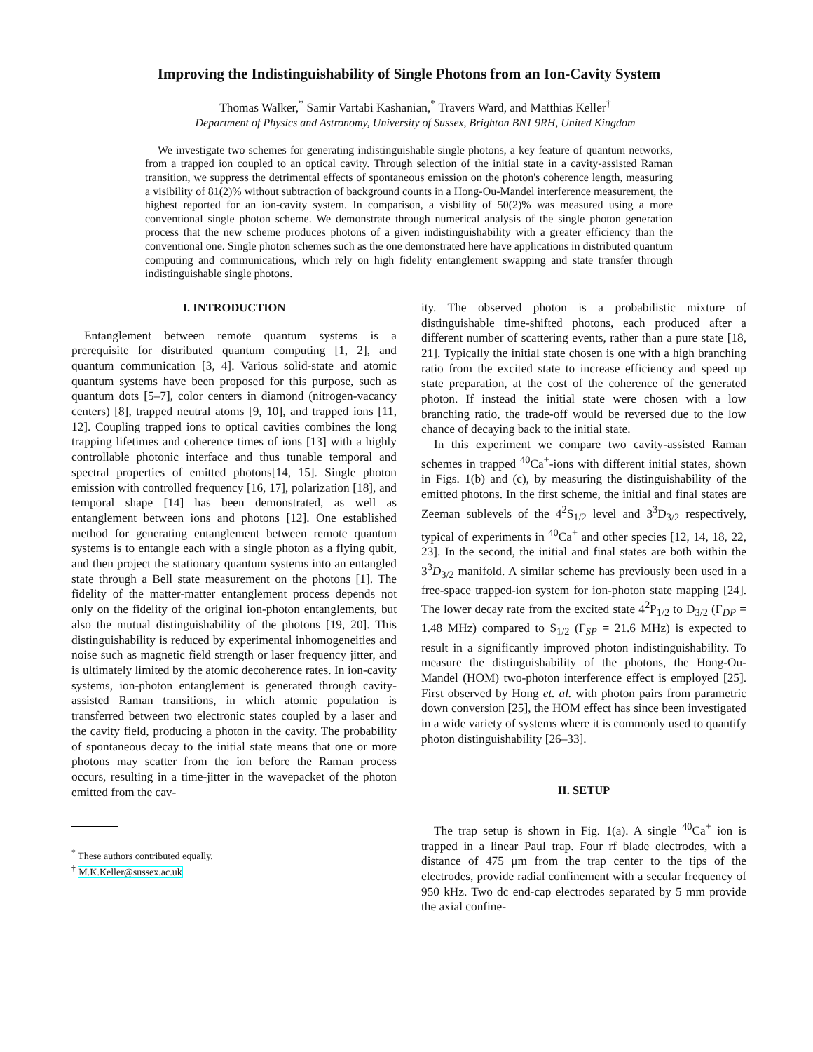Improving the Indistinguishability of Single Photons from an Ion-Cavity System
Thomas Walker,<sup>*</sup> Samir Vartabi Kashanian,<sup>*</sup> Travers Ward, and Matthias Keller<sup>†</sup>
Department of Physics and Astronomy, University of Sussex, Brighton BN1 9RH, United Kingdom
We investigate two schemes for generating indistinguishable single photons, a key feature of quantum networks, from a trapped ion coupled to an optical cavity. Through selection of the initial state in a cavity-assisted Raman transition, we suppress the detrimental effects of spontaneous emission on the photon's coherence length, measuring a visibility of 81(2)% without subtraction of background counts in a Hong-Ou-Mandel interference measurement, the highest reported for an ion-cavity system. In comparison, a visbility of 50(2)% was measured using a more conventional single photon scheme. We demonstrate through numerical analysis of the single photon generation process that the new scheme produces photons of a given indistinguishability with a greater efficiency than the conventional one. Single photon schemes such as the one demonstrated here have applications in distributed quantum computing and communications, which rely on high fidelity entanglement swapping and state transfer through indistinguishable single photons.
I. INTRODUCTION
Entanglement between remote quantum systems is a prerequisite for distributed quantum computing [1, 2], and quantum communication [3, 4]. Various solid-state and atomic quantum systems have been proposed for this purpose, such as quantum dots [5–7], color centers in diamond (nitrogen-vacancy centers) [8], trapped neutral atoms [9, 10], and trapped ions [11, 12]. Coupling trapped ions to optical cavities combines the long trapping lifetimes and coherence times of ions [13] with a highly controllable photonic interface and thus tunable temporal and spectral properties of emitted photons[14, 15]. Single photon emission with controlled frequency [16, 17], polarization [18], and temporal shape [14] has been demonstrated, as well as entanglement between ions and photons [12]. One established method for generating entanglement between remote quantum systems is to entangle each with a single photon as a flying qubit, and then project the stationary quantum systems into an entangled state through a Bell state measurement on the photons [1]. The fidelity of the matter-matter entanglement process depends not only on the fidelity of the original ion-photon entanglements, but also the mutual distinguishability of the photons [19, 20]. This distinguishability is reduced by experimental inhomogeneities and noise such as magnetic field strength or laser frequency jitter, and is ultimately limited by the atomic decoherence rates. In ion-cavity systems, ion-photon entanglement is generated through cavity-assisted Raman transitions, in which atomic population is transferred between two electronic states coupled by a laser and the cavity field, producing a photon in the cavity. The probability of spontaneous decay to the initial state means that one or more photons may scatter from the ion before the Raman process occurs, resulting in a time-jitter in the wavepacket of the photon emitted from the cav-
<sup>*</sup> These authors contributed equally.
<sup>†</sup> M.K.Keller@sussex.ac.uk
ity. The observed photon is a probabilistic mixture of distinguishable time-shifted photons, each produced after a different number of scattering events, rather than a pure state [18, 21]. Typically the initial state chosen is one with a high branching ratio from the excited state to increase efficiency and speed up state preparation, at the cost of the coherence of the generated photon. If instead the initial state were chosen with a low branching ratio, the trade-off would be reversed due to the low chance of decaying back to the initial state.
In this experiment we compare two cavity-assisted Raman schemes in trapped <sup>40</sup>Ca<sup>+</sup>-ions with different initial states, shown in Figs. 1(b) and (c), by measuring the distinguishability of the emitted photons. In the first scheme, the initial and final states are Zeeman sublevels of the 4<sup>2</sup>S<sub>1/2</sub> level and 3<sup>3</sup>D<sub>3/2</sub> respectively, typical of experiments in <sup>40</sup>Ca<sup>+</sup> and other species [12, 14, 18, 22, 23]. In the second, the initial and final states are both within the 3<sup>3</sup>D<sub>3/2</sub> manifold. A similar scheme has previously been used in a free-space trapped-ion system for ion-photon state mapping [24]. The lower decay rate from the excited state 4<sup>2</sup>P<sub>1/2</sub> to D<sub>3/2</sub> (Γ<sub>DP</sub> = 1.48 MHz) compared to S<sub>1/2</sub> (Γ<sub>SP</sub> = 21.6 MHz) is expected to result in a significantly improved photon indistinguishability. To measure the distinguishability of the photons, the Hong-Ou-Mandel (HOM) two-photon interference effect is employed [25]. First observed by Hong et. al. with photon pairs from parametric down conversion [25], the HOM effect has since been investigated in a wide variety of systems where it is commonly used to quantify photon distinguishability [26–33].
II. SETUP
The trap setup is shown in Fig. 1(a). A single <sup>40</sup>Ca<sup>+</sup> ion is trapped in a linear Paul trap. Four rf blade electrodes, with a distance of 475 μm from the trap center to the tips of the electrodes, provide radial confinement with a secular frequency of 950 kHz. Two dc end-cap electrodes separated by 5 mm provide the axial confine-